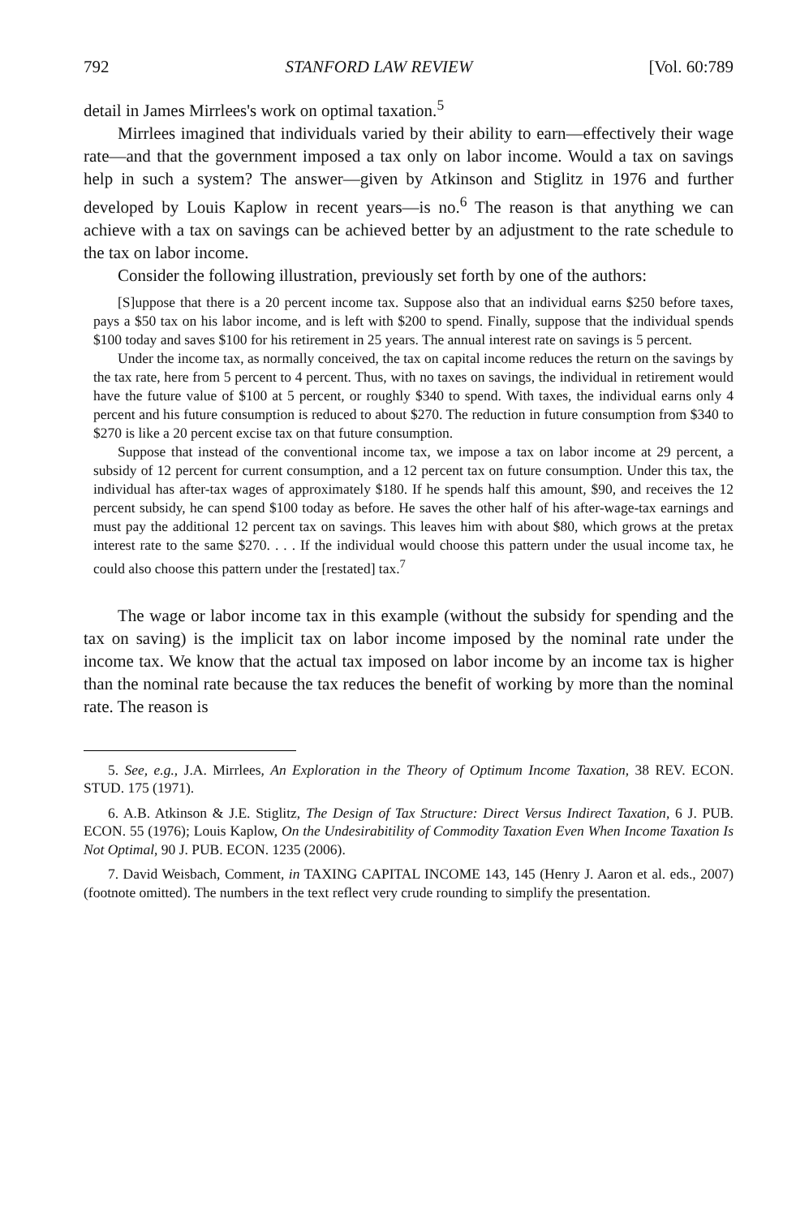792 STANFORD LAW REVIEW [Vol. 60:789
detail in James Mirrlees's work on optimal taxation.<sup>5</sup>
Mirrlees imagined that individuals varied by their ability to earn—effectively their wage rate—and that the government imposed a tax only on labor income. Would a tax on savings help in such a system? The answer—given by Atkinson and Stiglitz in 1976 and further developed by Louis Kaplow in recent years—is no.<sup>6</sup> The reason is that anything we can achieve with a tax on savings can be achieved better by an adjustment to the rate schedule to the tax on labor income.
Consider the following illustration, previously set forth by one of the authors:
[S]uppose that there is a 20 percent income tax. Suppose also that an individual earns $250 before taxes, pays a $50 tax on his labor income, and is left with $200 to spend. Finally, suppose that the individual spends $100 today and saves $100 for his retirement in 25 years. The annual interest rate on savings is 5 percent.
Under the income tax, as normally conceived, the tax on capital income reduces the return on the savings by the tax rate, here from 5 percent to 4 percent. Thus, with no taxes on savings, the individual in retirement would have the future value of $100 at 5 percent, or roughly $340 to spend. With taxes, the individual earns only 4 percent and his future consumption is reduced to about $270. The reduction in future consumption from $340 to $270 is like a 20 percent excise tax on that future consumption.
Suppose that instead of the conventional income tax, we impose a tax on labor income at 29 percent, a subsidy of 12 percent for current consumption, and a 12 percent tax on future consumption. Under this tax, the individual has after-tax wages of approximately $180. If he spends half this amount, $90, and receives the 12 percent subsidy, he can spend $100 today as before. He saves the other half of his after-wage-tax earnings and must pay the additional 12 percent tax on savings. This leaves him with about $80, which grows at the pretax interest rate to the same $270. . . . If the individual would choose this pattern under the usual income tax, he could also choose this pattern under the [restated] tax.<sup>7</sup>
The wage or labor income tax in this example (without the subsidy for spending and the tax on saving) is the implicit tax on labor income imposed by the nominal rate under the income tax. We know that the actual tax imposed on labor income by an income tax is higher than the nominal rate because the tax reduces the benefit of working by more than the nominal rate. The reason is
5. See, e.g., J.A. Mirrlees, An Exploration in the Theory of Optimum Income Taxation, 38 REV. ECON. STUD. 175 (1971).
6. A.B. Atkinson & J.E. Stiglitz, The Design of Tax Structure: Direct Versus Indirect Taxation, 6 J. PUB. ECON. 55 (1976); Louis Kaplow, On the Undesirabitility of Commodity Taxation Even When Income Taxation Is Not Optimal, 90 J. PUB. ECON. 1235 (2006).
7. David Weisbach, Comment, in TAXING CAPITAL INCOME 143, 145 (Henry J. Aaron et al. eds., 2007) (footnote omitted). The numbers in the text reflect very crude rounding to simplify the presentation.